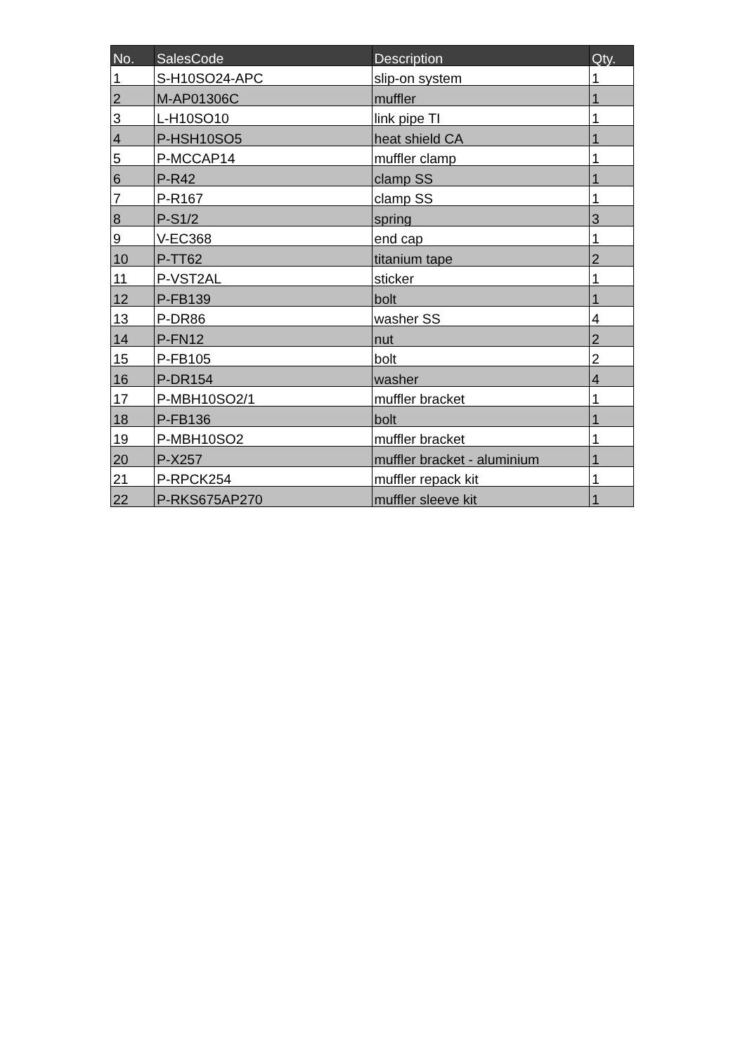| No. | SalesCode | Description | Qty. |
| --- | --- | --- | --- |
| 1 | S-H10SO24-APC | slip-on system | 1 |
| 2 | M-AP01306C | muffler | 1 |
| 3 | L-H10SO10 | link pipe TI | 1 |
| 4 | P-HSH10SO5 | heat shield CA | 1 |
| 5 | P-MCCAP14 | muffler clamp | 1 |
| 6 | P-R42 | clamp SS | 1 |
| 7 | P-R167 | clamp SS | 1 |
| 8 | P-S1/2 | spring | 3 |
| 9 | V-EC368 | end cap | 1 |
| 10 | P-TT62 | titanium tape | 2 |
| 11 | P-VST2AL | sticker | 1 |
| 12 | P-FB139 | bolt | 1 |
| 13 | P-DR86 | washer SS | 4 |
| 14 | P-FN12 | nut | 2 |
| 15 | P-FB105 | bolt | 2 |
| 16 | P-DR154 | washer | 4 |
| 17 | P-MBH10SO2/1 | muffler bracket | 1 |
| 18 | P-FB136 | bolt | 1 |
| 19 | P-MBH10SO2 | muffler bracket | 1 |
| 20 | P-X257 | muffler bracket - aluminium | 1 |
| 21 | P-RPCK254 | muffler repack kit | 1 |
| 22 | P-RKS675AP270 | muffler sleeve kit | 1 |